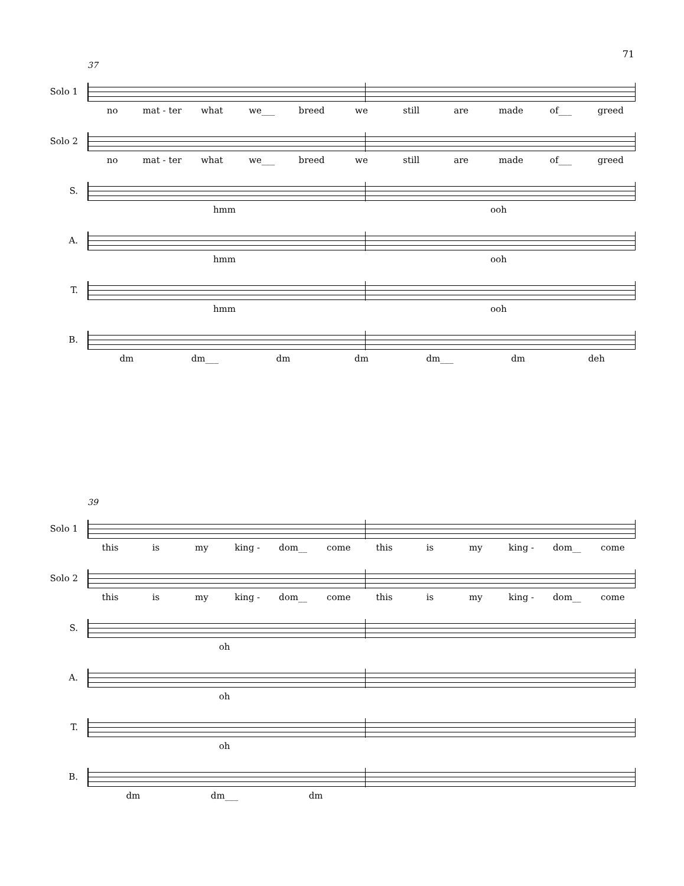71
37
Solo 1
no mat - ter what we___ breed we still are made of___ greed
Solo 2
no mat - ter what we___ breed we still are made of___ greed
S.
hmm ooh
A.
hmm ooh
T.
hmm ooh
B.
dm dm___ dm dm dm___ dm deh
39
Solo 1
this is my king - dom__ come this is my king - dom__ come
Solo 2
this is my king - dom__ come this is my king - dom__ come
S.
oh
A.
oh
T.
oh
B.
dm dm___ dm